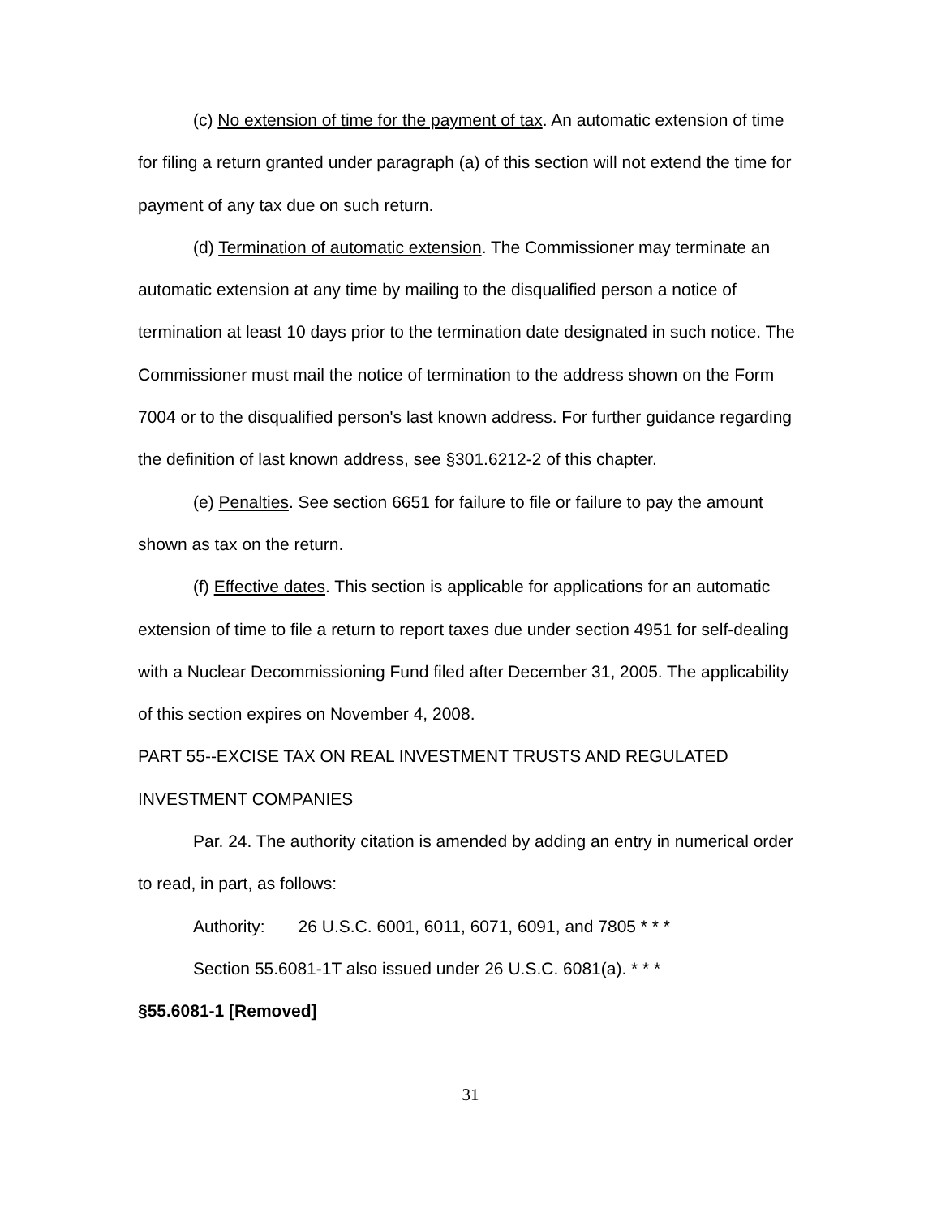(c) No extension of time for the payment of tax. An automatic extension of time for filing a return granted under paragraph (a) of this section will not extend the time for payment of any tax due on such return.
(d) Termination of automatic extension. The Commissioner may terminate an automatic extension at any time by mailing to the disqualified person a notice of termination at least 10 days prior to the termination date designated in such notice. The Commissioner must mail the notice of termination to the address shown on the Form 7004 or to the disqualified person's last known address. For further guidance regarding the definition of last known address, see §301.6212-2 of this chapter.
(e) Penalties. See section 6651 for failure to file or failure to pay the amount shown as tax on the return.
(f) Effective dates. This section is applicable for applications for an automatic extension of time to file a return to report taxes due under section 4951 for self-dealing with a Nuclear Decommissioning Fund filed after December 31, 2005. The applicability of this section expires on November 4, 2008.
PART 55--EXCISE TAX ON REAL INVESTMENT TRUSTS AND REGULATED INVESTMENT COMPANIES
Par. 24. The authority citation is amended by adding an entry in numerical order to read, in part, as follows:
Authority: 26 U.S.C. 6001, 6011, 6071, 6091, and 7805 * * *
Section 55.6081-1T also issued under 26 U.S.C. 6081(a). * * *
§55.6081-1 [Removed]
31